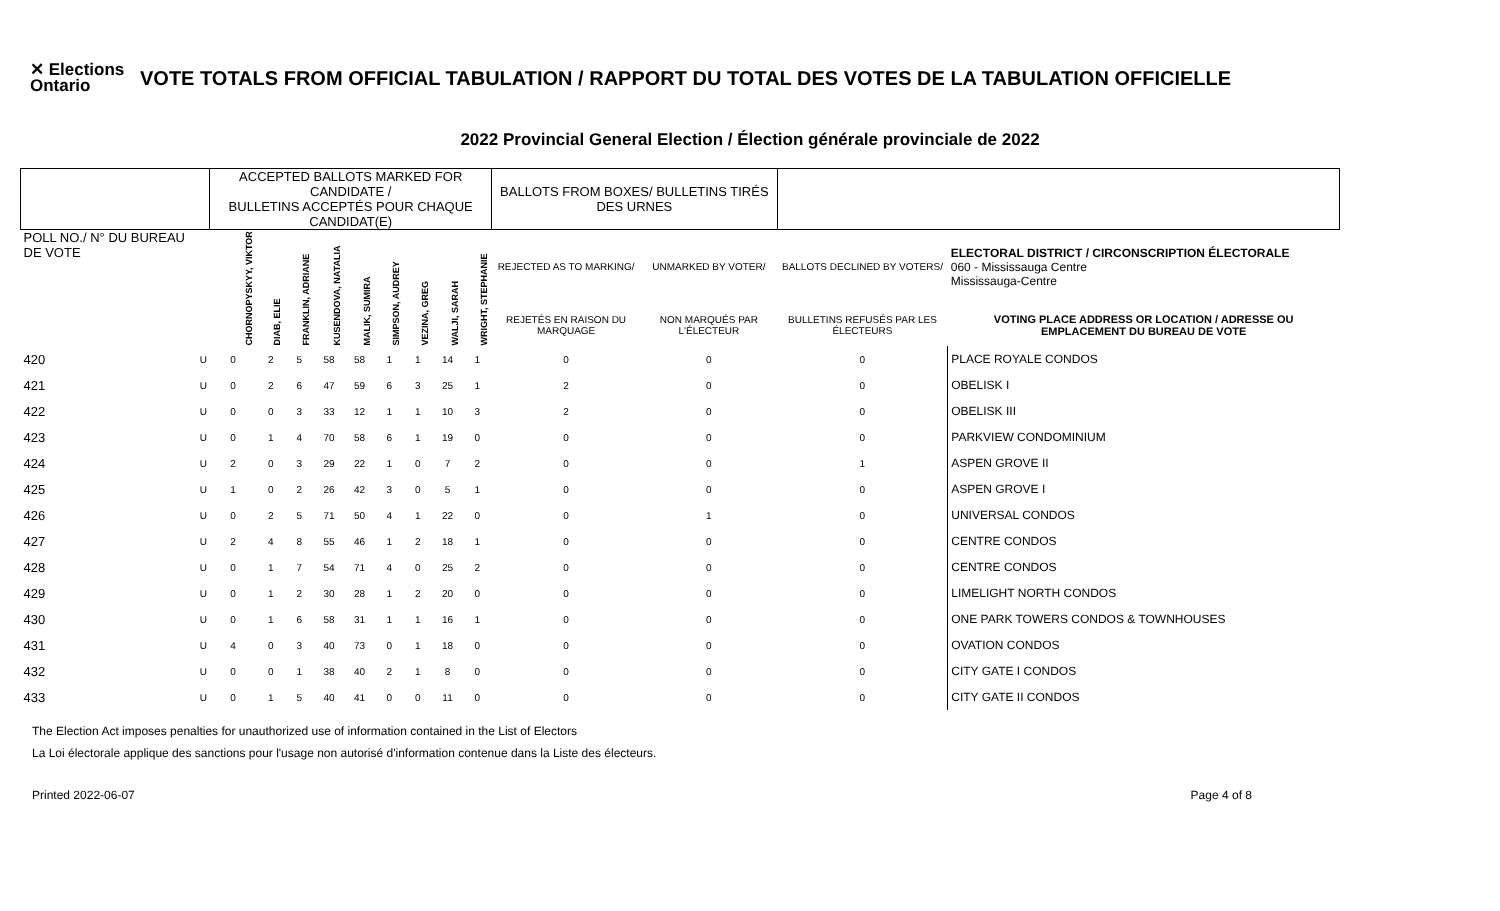✕ Elections Ontario
VOTE TOTALS FROM OFFICIAL TABULATION / RAPPORT DU TOTAL DES VOTES DE LA TABULATION OFFICIELLE
2022 Provincial General Election / Élection générale provinciale de 2022
| | | ACCEPTED BALLOTS MARKED FOR CANDIDATE / BULLETINS ACCEPTÉS POUR CHAQUE CANDIDAT(E) | | | | | | | | | BALLOTS FROM BOXES/ BULLETINS TIRÉS DES URNES | | | |
| --- | --- | --- | --- | --- | --- | --- | --- | --- | --- | --- | --- | --- | --- | --- |
| POLL NO./ N° DU BUREAU DE VOTE | | CHORNOPYSKYY, VIKTOR | DIAB, ELIE | FRANKLIN, ADRIANE | KUSENDOVA, NATALIA | MALIK, SUMIRA | SIMPSON, AUDREY | VEZINA, GREG | WALJI, SARAH | WRIGHT, STEPHANIE | REJECTED AS TO MARKING/ | UNMARKED BY VOTER/ | BALLOTS DECLINED BY VOTERS/ | ELECTORAL DISTRICT / CIRCONSCRIPTION ÉLECTORALE 060 - Mississauga Centre Mississauga-Centre |
| | | | | | | | | | | | REJETÉS EN RAISON DU MARQUAGE | NON MARQUÉS PAR L'ÉLECTEUR | BULLETINS REFUSÉS PAR LES ÉLECTEURS | VOTING PLACE ADDRESS OR LOCATION / ADRESSE OU EMPLACEMENT DU BUREAU DE VOTE |
| 420 | U | 0 | 2 | 5 | 58 | 58 | 1 | 1 | 14 | 1 | 0 | 0 | 0 | PLACE ROYALE CONDOS |
| 421 | U | 0 | 2 | 6 | 47 | 59 | 6 | 3 | 25 | 1 | 2 | 0 | 0 | OBELISK I |
| 422 | U | 0 | 0 | 3 | 33 | 12 | 1 | 1 | 10 | 3 | 2 | 0 | 0 | OBELISK III |
| 423 | U | 0 | 1 | 4 | 70 | 58 | 6 | 1 | 19 | 0 | 0 | 0 | 0 | PARKVIEW CONDOMINIUM |
| 424 | U | 2 | 0 | 3 | 29 | 22 | 1 | 0 | 7 | 2 | 0 | 0 | 1 | ASPEN GROVE II |
| 425 | U | 1 | 0 | 2 | 26 | 42 | 3 | 0 | 5 | 1 | 0 | 0 | 0 | ASPEN GROVE I |
| 426 | U | 0 | 2 | 5 | 71 | 50 | 4 | 1 | 22 | 0 | 0 | 1 | 0 | UNIVERSAL CONDOS |
| 427 | U | 2 | 4 | 8 | 55 | 46 | 1 | 2 | 18 | 1 | 0 | 0 | 0 | CENTRE CONDOS |
| 428 | U | 0 | 1 | 7 | 54 | 71 | 4 | 0 | 25 | 2 | 0 | 0 | 0 | CENTRE CONDOS |
| 429 | U | 0 | 1 | 2 | 30 | 28 | 1 | 2 | 20 | 0 | 0 | 0 | 0 | LIMELIGHT NORTH CONDOS |
| 430 | U | 0 | 1 | 6 | 58 | 31 | 1 | 1 | 16 | 1 | 0 | 0 | 0 | ONE PARK TOWERS CONDOS & TOWNHOUSES |
| 431 | U | 4 | 0 | 3 | 40 | 73 | 0 | 1 | 18 | 0 | 0 | 0 | 0 | OVATION CONDOS |
| 432 | U | 0 | 0 | 1 | 38 | 40 | 2 | 1 | 8 | 0 | 0 | 0 | 0 | CITY GATE I CONDOS |
| 433 | U | 0 | 1 | 5 | 40 | 41 | 0 | 0 | 11 | 0 | 0 | 0 | 0 | CITY GATE II CONDOS |
The Election Act imposes penalties for unauthorized use of information contained in the List of Electors
La Loi électorale applique des sanctions pour l'usage non autorisé d'information contenue dans la Liste des électeurs.
Printed 2022-06-07 Page 4 of 8